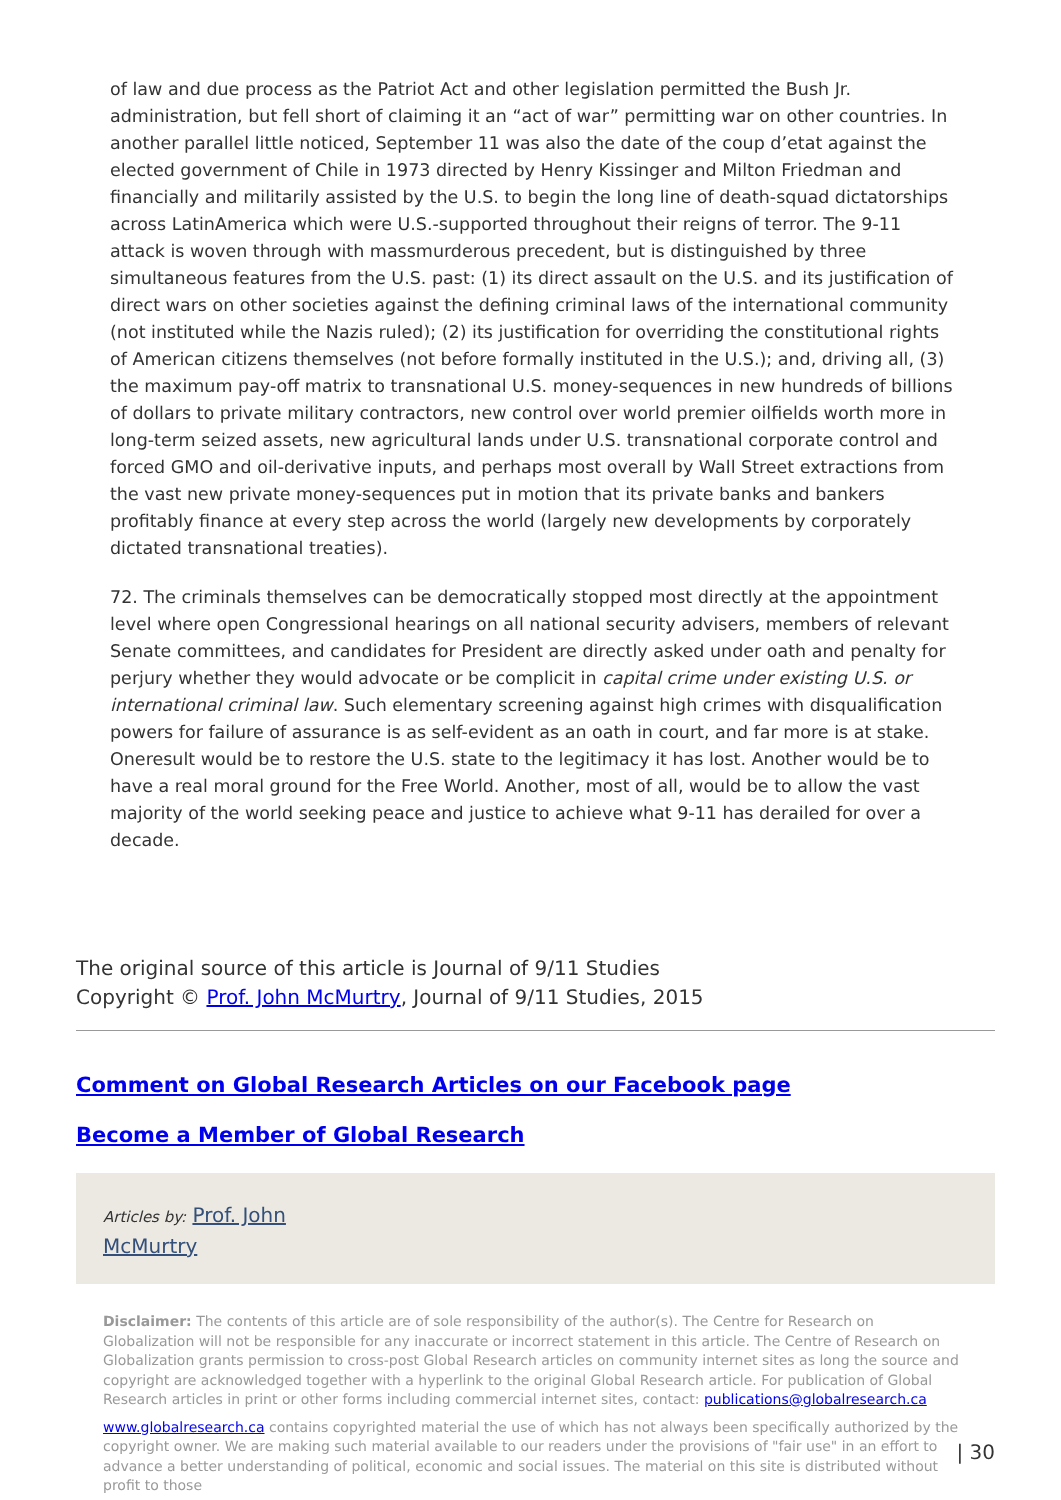of law and due process as the Patriot Act and other legislation permitted the Bush Jr. administration, but fell short of claiming it an “act of war” permitting war on other countries. In another parallel little noticed, September 11 was also the date of the coup d’etat against the elected government of Chile in 1973 directed by Henry Kissinger and Milton Friedman and financially and militarily assisted by the U.S. to begin the long line of death-squad dictatorships across LatinAmerica which were U.S.-supported throughout their reigns of terror. The 9-11 attack is woven through with massmurderous precedent, but is distinguished by three simultaneous features from the U.S. past: (1) its direct assault on the U.S. and its justification of direct wars on other societies against the defining criminal laws of the international community (not instituted while the Nazis ruled); (2) its justification for overriding the constitutional rights of American citizens themselves (not before formally instituted in the U.S.); and, driving all, (3) the maximum pay-off matrix to transnational U.S. money-sequences in new hundreds of billions of dollars to private military contractors, new control over world premier oilfields worth more in long-term seized assets, new agricultural lands under U.S. transnational corporate control and forced GMO and oil-derivative inputs, and perhaps most overall by Wall Street extractions from the vast new private money-sequences put in motion that its private banks and bankers profitably finance at every step across the world (largely new developments by corporately dictated transnational treaties).
72. The criminals themselves can be democratically stopped most directly at the appointment level where open Congressional hearings on all national security advisers, members of relevant Senate committees, and candidates for President are directly asked under oath and penalty for perjury whether they would advocate or be complicit in capital crime under existing U.S. or international criminal law. Such elementary screening against high crimes with disqualification powers for failure of assurance is as self-evident as an oath in court, and far more is at stake. Oneresult would be to restore the U.S. state to the legitimacy it has lost. Another would be to have a real moral ground for the Free World. Another, most of all, would be to allow the vast majority of the world seeking peace and justice to achieve what 9-11 has derailed for over a decade.
The original source of this article is Journal of 9/11 Studies
Copyright © Prof. John McMurtry, Journal of 9/11 Studies, 2015
Comment on Global Research Articles on our Facebook page
Become a Member of Global Research
Articles by: Prof. John
McMurtry
Disclaimer: The contents of this article are of sole responsibility of the author(s). The Centre for Research on Globalization will not be responsible for any inaccurate or incorrect statement in this article. The Centre of Research on Globalization grants permission to cross-post Global Research articles on community internet sites as long the source and copyright are acknowledged together with a hyperlink to the original Global Research article. For publication of Global Research articles in print or other forms including commercial internet sites, contact: publications@globalresearch.ca
www.globalresearch.ca contains copyrighted material the use of which has not always been specifically authorized by the copyright owner. We are making such material available to our readers under the provisions of "fair use" in an effort to advance a better understanding of political, economic and social issues. The material on this site is distributed without profit to those
| 30